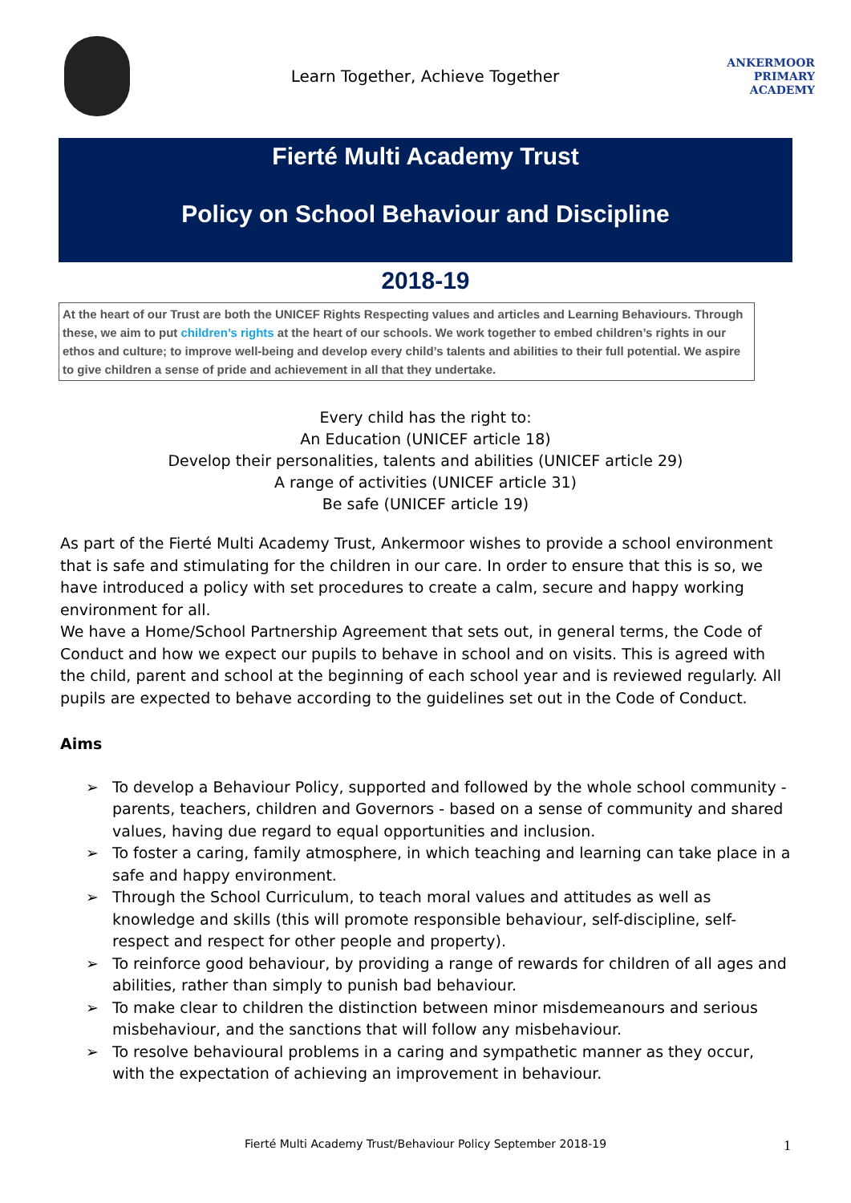Learn Together, Achieve Together
ANKERMOOR
PRIMARY
ACADEMY
Fierté Multi Academy Trust
Policy on School Behaviour and Discipline
2018-19
At the heart of our Trust are both the UNICEF Rights Respecting values and articles and Learning Behaviours. Through these, we aim to put children’s rights at the heart of our schools. We work together to embed children’s rights in our ethos and culture; to improve well-being and develop every child’s talents and abilities to their full potential. We aspire to give children a sense of pride and achievement in all that they undertake.
Every child has the right to:
An Education (UNICEF article 18)
Develop their personalities, talents and abilities (UNICEF article 29)
A range of activities (UNICEF article 31)
Be safe (UNICEF article 19)
As part of the Fierté Multi Academy Trust, Ankermoor wishes to provide a school environment that is safe and stimulating for the children in our care. In order to ensure that this is so, we have introduced a policy with set procedures to create a calm, secure and happy working environment for all.
We have a Home/School Partnership Agreement that sets out, in general terms, the Code of Conduct and how we expect our pupils to behave in school and on visits. This is agreed with the child, parent and school at the beginning of each school year and is reviewed regularly. All pupils are expected to behave according to the guidelines set out in the Code of Conduct.
Aims
➢ To develop a Behaviour Policy, supported and followed by the whole school community - parents, teachers, children and Governors - based on a sense of community and shared values, having due regard to equal opportunities and inclusion.
➢ To foster a caring, family atmosphere, in which teaching and learning can take place in a safe and happy environment.
➢ Through the School Curriculum, to teach moral values and attitudes as well as knowledge and skills (this will promote responsible behaviour, self-discipline, self-respect and respect for other people and property).
➢ To reinforce good behaviour, by providing a range of rewards for children of all ages and abilities, rather than simply to punish bad behaviour.
➢ To make clear to children the distinction between minor misdemeanours and serious misbehaviour, and the sanctions that will follow any misbehaviour.
➢ To resolve behavioural problems in a caring and sympathetic manner as they occur, with the expectation of achieving an improvement in behaviour.
Fierté Multi Academy Trust/Behaviour Policy September 2018-19 1